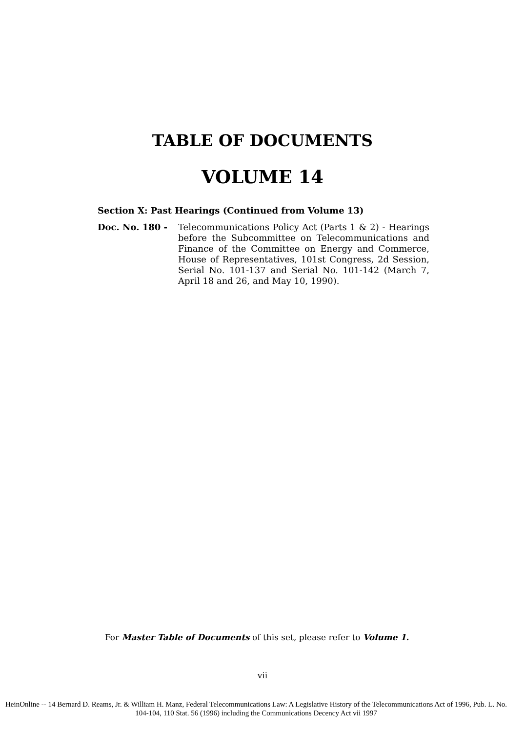TABLE OF DOCUMENTS
VOLUME 14
Section X: Past Hearings (Continued from Volume 13)
Doc. No. 180 - Telecommunications Policy Act (Parts 1 & 2) - Hearings before the Subcommittee on Telecommunications and Finance of the Committee on Energy and Commerce, House of Representatives, 101st Congress, 2d Session, Serial No. 101-137 and Serial No. 101-142 (March 7, April 18 and 26, and May 10, 1990).
For Master Table of Documents of this set, please refer to Volume 1.
vii
HeinOnline -- 14 Bernard D. Reams, Jr. & William H. Manz, Federal Telecommunications Law: A Legislative History of the Telecommunications Act of 1996, Pub. L. No. 104-104, 110 Stat. 56 (1996) including the Communications Decency Act vii 1997